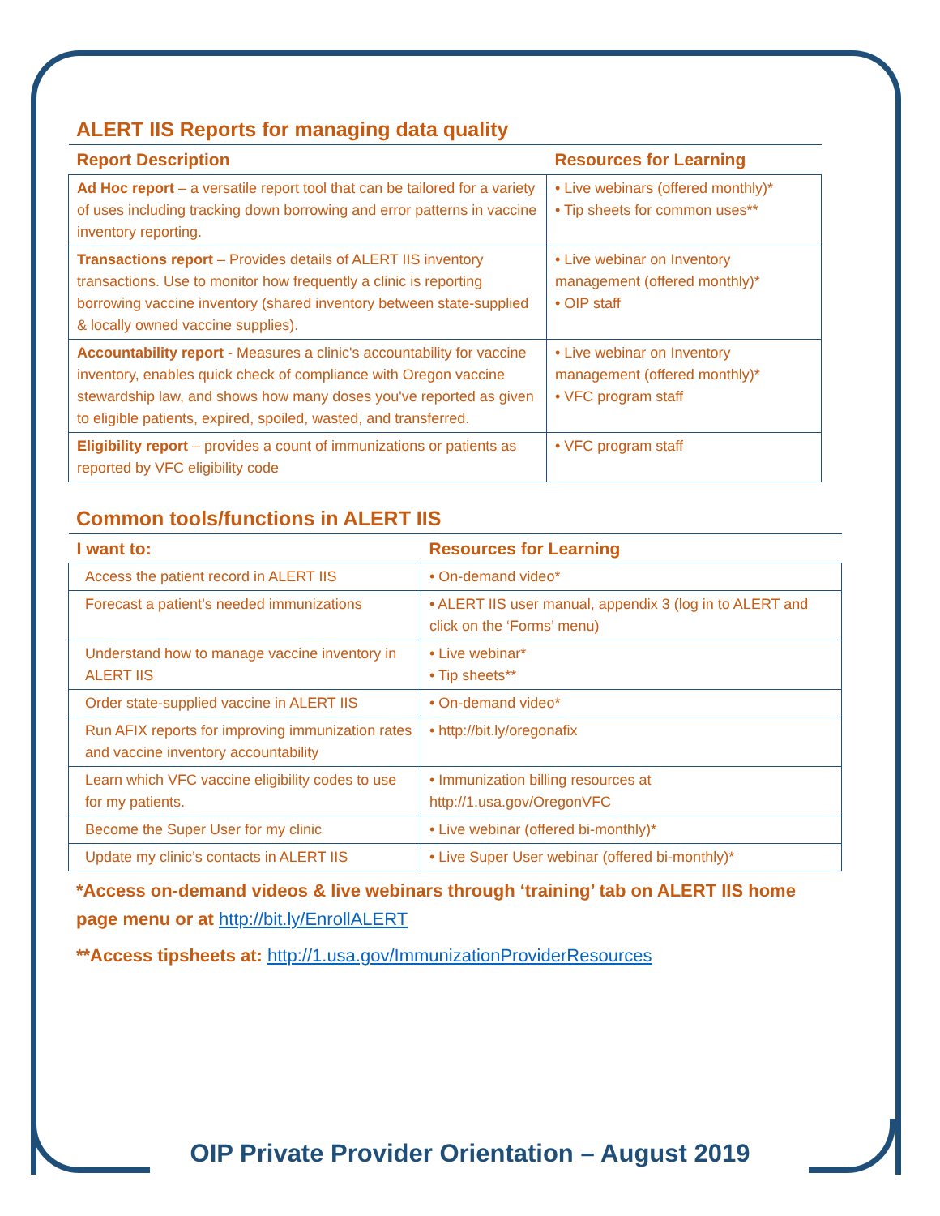ALERT IIS Reports for managing data quality
| Report Description | Resources for Learning |
| --- | --- |
| Ad Hoc report – a versatile report tool that can be tailored for a variety of uses including tracking down borrowing and error patterns in vaccine inventory reporting. | • Live webinars (offered monthly)* • Tip sheets for common uses** |
| Transactions report – Provides details of ALERT IIS inventory transactions. Use to monitor how frequently a clinic is reporting borrowing vaccine inventory (shared inventory between state-supplied & locally owned vaccine supplies). | • Live webinar on Inventory management (offered monthly)* • OIP staff |
| Accountability report - Measures a clinic's accountability for vaccine inventory, enables quick check of compliance with Oregon vaccine stewardship law, and shows how many doses you've reported as given to eligible patients, expired, spoiled, wasted, and transferred. | • Live webinar on Inventory management (offered monthly)* • VFC program staff |
| Eligibility report – provides a count of immunizations or patients as reported by VFC eligibility code | • VFC program staff |
Common tools/functions in ALERT IIS
| I want to: | Resources for Learning |
| --- | --- |
| Access the patient record in ALERT IIS | • On-demand video* |
| Forecast a patient’s needed immunizations | • ALERT IIS user manual, appendix 3 (log in to ALERT and click on the ‘Forms’ menu) |
| Understand how to manage vaccine inventory in ALERT IIS | • Live webinar* • Tip sheets** |
| Order state-supplied vaccine in ALERT IIS | • On-demand video* |
| Run AFIX reports for improving immunization rates and vaccine inventory accountability | • http://bit.ly/oregonafix |
| Learn which VFC vaccine eligibility codes to use for my patients. | • Immunization billing resources at http://1.usa.gov/OregonVFC |
| Become the Super User for my clinic | • Live webinar (offered bi-monthly)* |
| Update my clinic’s contacts in ALERT IIS | • Live Super User webinar (offered bi-monthly)* |
*Access on-demand videos & live webinars through ‘training’ tab on ALERT IIS home page menu or at http://bit.ly/EnrollALERT
**Access tipsheets at: http://1.usa.gov/ImmunizationProviderResources
OIP Private Provider Orientation – August 2019